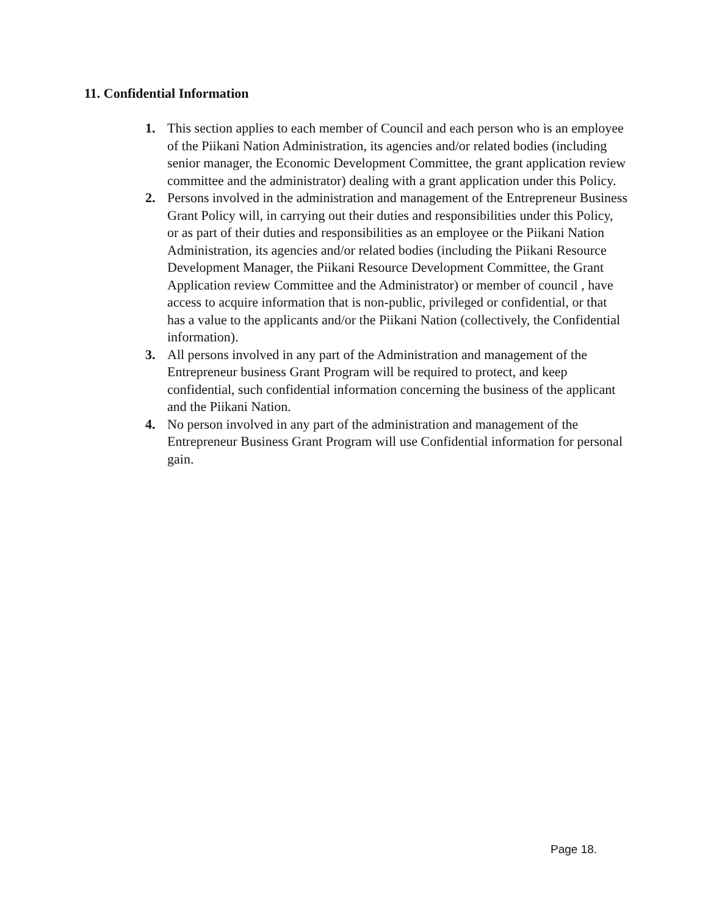11. Confidential Information
1. This section applies to each member of Council and each person who is an employee of the Piikani Nation Administration, its agencies and/or related bodies (including senior manager, the Economic Development Committee, the grant application review committee and the administrator) dealing with a grant application under this Policy.
2. Persons involved in the administration and management of the Entrepreneur Business Grant Policy will, in carrying out their duties and responsibilities under this Policy, or as part of their duties and responsibilities as an employee or the Piikani Nation Administration, its agencies and/or related bodies (including the Piikani Resource Development Manager, the Piikani Resource Development Committee, the Grant Application review Committee and the Administrator) or member of council , have access to acquire information that is non-public, privileged or confidential, or that has a value to the applicants and/or the Piikani Nation (collectively, the Confidential information).
3. All persons involved in any part of the Administration and management of the Entrepreneur business Grant Program will be required to protect, and keep confidential, such confidential information concerning the business of the applicant and the Piikani Nation.
4. No person involved in any part of the administration and management of the Entrepreneur Business Grant Program will use Confidential information for personal gain.
Page 18.